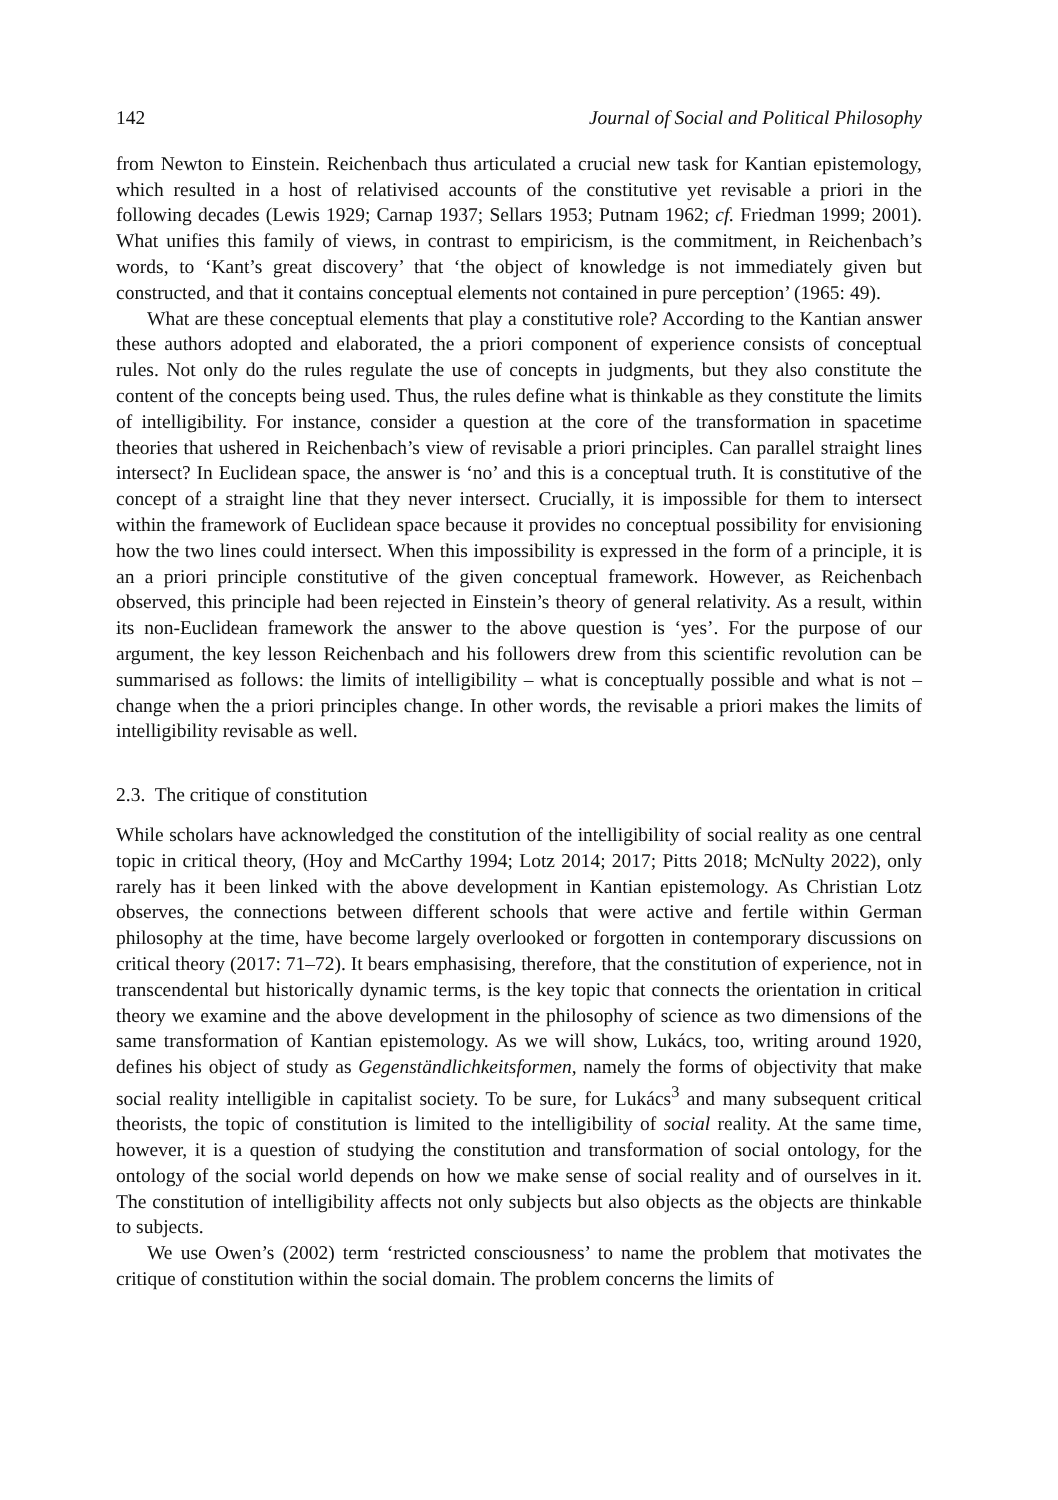142 Journal of Social and Political Philosophy
from Newton to Einstein. Reichenbach thus articulated a crucial new task for Kantian epistemology, which resulted in a host of relativised accounts of the constitutive yet revisable a priori in the following decades (Lewis 1929; Carnap 1937; Sellars 1953; Putnam 1962; cf. Friedman 1999; 2001). What unifies this family of views, in contrast to empiricism, is the commitment, in Reichenbach’s words, to ‘Kant’s great discovery’ that ‘the object of knowledge is not immediately given but constructed, and that it contains conceptual elements not contained in pure perception’ (1965: 49).
What are these conceptual elements that play a constitutive role? According to the Kantian answer these authors adopted and elaborated, the a priori component of experience consists of conceptual rules. Not only do the rules regulate the use of concepts in judgments, but they also constitute the content of the concepts being used. Thus, the rules define what is thinkable as they constitute the limits of intelligibility. For instance, consider a question at the core of the transformation in spacetime theories that ushered in Reichenbach’s view of revisable a priori principles. Can parallel straight lines intersect? In Euclidean space, the answer is ‘no’ and this is a conceptual truth. It is constitutive of the concept of a straight line that they never intersect. Crucially, it is impossible for them to intersect within the framework of Euclidean space because it provides no conceptual possibility for envisioning how the two lines could intersect. When this impossibility is expressed in the form of a principle, it is an a priori principle constitutive of the given conceptual framework. However, as Reichenbach observed, this principle had been rejected in Einstein’s theory of general relativity. As a result, within its non-Euclidean framework the answer to the above question is ‘yes’. For the purpose of our argument, the key lesson Reichenbach and his followers drew from this scientific revolution can be summarised as follows: the limits of intelligibility – what is conceptually possible and what is not – change when the a priori principles change. In other words, the revisable a priori makes the limits of intelligibility revisable as well.
2.3. The critique of constitution
While scholars have acknowledged the constitution of the intelligibility of social reality as one central topic in critical theory, (Hoy and McCarthy 1994; Lotz 2014; 2017; Pitts 2018; McNulty 2022), only rarely has it been linked with the above development in Kantian epistemology. As Christian Lotz observes, the connections between different schools that were active and fertile within German philosophy at the time, have become largely overlooked or forgotten in contemporary discussions on critical theory (2017: 71–72). It bears emphasising, therefore, that the constitution of experience, not in transcendental but historically dynamic terms, is the key topic that connects the orientation in critical theory we examine and the above development in the philosophy of science as two dimensions of the same transformation of Kantian epistemology. As we will show, Lukács, too, writing around 1920, defines his object of study as Gegenständlichkeitsformen, namely the forms of objectivity that make social reality intelligible in capitalist society. To be sure, for Lukács<sup>3</sup> and many subsequent critical theorists, the topic of constitution is limited to the intelligibility of social reality. At the same time, however, it is a question of studying the constitution and transformation of social ontology, for the ontology of the social world depends on how we make sense of social reality and of ourselves in it. The constitution of intelligibility affects not only subjects but also objects as the objects are thinkable to subjects.
We use Owen’s (2002) term ‘restricted consciousness’ to name the problem that motivates the critique of constitution within the social domain. The problem concerns the limits of